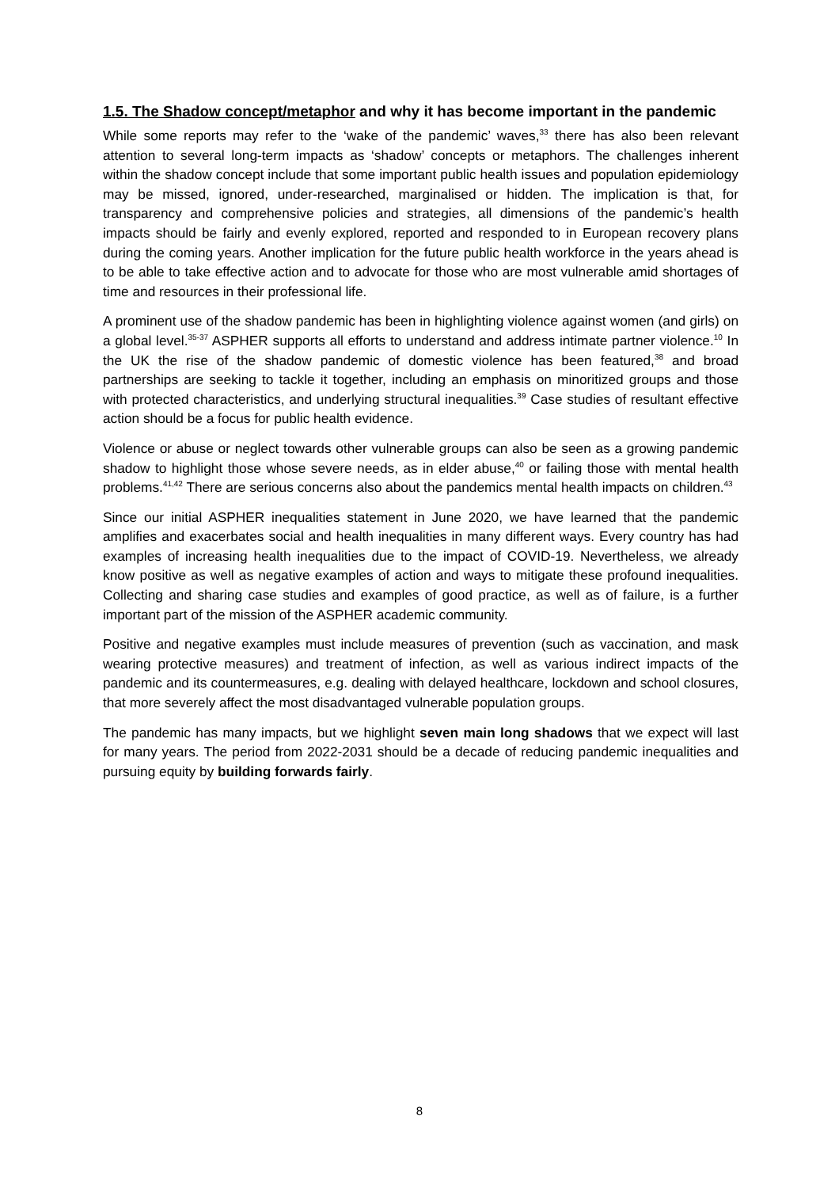1.5. The Shadow concept/metaphor and why it has become important in the pandemic
While some reports may refer to the ‘wake of the pandemic’ waves,<sup>33</sup> there has also been relevant attention to several long-term impacts as ‘shadow’ concepts or metaphors. The challenges inherent within the shadow concept include that some important public health issues and population epidemiology may be missed, ignored, under-researched, marginalised or hidden. The implication is that, for transparency and comprehensive policies and strategies, all dimensions of the pandemic’s health impacts should be fairly and evenly explored, reported and responded to in European recovery plans during the coming years. Another implication for the future public health workforce in the years ahead is to be able to take effective action and to advocate for those who are most vulnerable amid shortages of time and resources in their professional life.
A prominent use of the shadow pandemic has been in highlighting violence against women (and girls) on a global level.<sup>35-37</sup> ASPHER supports all efforts to understand and address intimate partner violence.<sup>10</sup> In the UK the rise of the shadow pandemic of domestic violence has been featured,<sup>38</sup> and broad partnerships are seeking to tackle it together, including an emphasis on minoritized groups and those with protected characteristics, and underlying structural inequalities.<sup>39</sup> Case studies of resultant effective action should be a focus for public health evidence.
Violence or abuse or neglect towards other vulnerable groups can also be seen as a growing pandemic shadow to highlight those whose severe needs, as in elder abuse,<sup>40</sup> or failing those with mental health problems.<sup>41,42</sup> There are serious concerns also about the pandemics mental health impacts on children.<sup>43</sup>
Since our initial ASPHER inequalities statement in June 2020, we have learned that the pandemic amplifies and exacerbates social and health inequalities in many different ways. Every country has had examples of increasing health inequalities due to the impact of COVID-19. Nevertheless, we already know positive as well as negative examples of action and ways to mitigate these profound inequalities. Collecting and sharing case studies and examples of good practice, as well as of failure, is a further important part of the mission of the ASPHER academic community.
Positive and negative examples must include measures of prevention (such as vaccination, and mask wearing protective measures) and treatment of infection, as well as various indirect impacts of the pandemic and its countermeasures, e.g. dealing with delayed healthcare, lockdown and school closures, that more severely affect the most disadvantaged vulnerable population groups.
The pandemic has many impacts, but we highlight seven main long shadows that we expect will last for many years. The period from 2022-2031 should be a decade of reducing pandemic inequalities and pursuing equity by building forwards fairly.
8